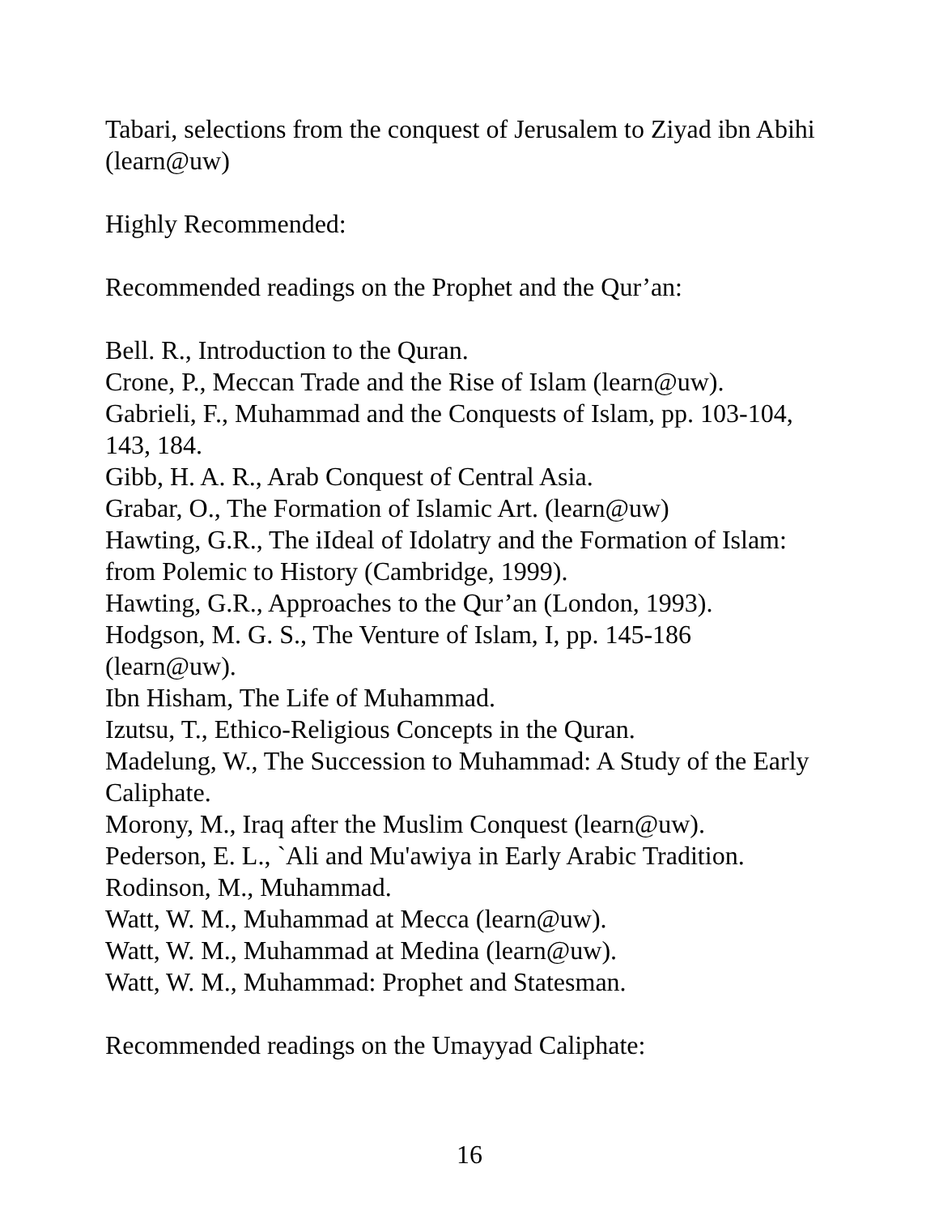Tabari, selections from the conquest of Jerusalem to Ziyad ibn Abihi (learn@uw)
Highly Recommended:
Recommended readings on the Prophet and the Qur’an:
Bell. R., Introduction to the Quran.
Crone, P., Meccan Trade and the Rise of Islam (learn@uw).
Gabrieli, F., Muhammad and the Conquests of Islam, pp. 103-104, 143, 184.
Gibb, H. A. R., Arab Conquest of Central Asia.
Grabar, O., The Formation of Islamic Art. (learn@uw)
Hawting, G.R., The iIdeal of Idolatry and the Formation of Islam: from Polemic to History (Cambridge, 1999).
Hawting, G.R., Approaches to the Qur’an (London, 1993).
Hodgson, M. G. S., The Venture of Islam, I, pp. 145-186 (learn@uw).
Ibn Hisham, The Life of Muhammad.
Izutsu, T., Ethico-Religious Concepts in the Quran.
Madelung, W., The Succession to Muhammad: A Study of the Early Caliphate.
Morony, M., Iraq after the Muslim Conquest (learn@uw).
Pederson, E. L., `Ali and Mu'awiya in Early Arabic Tradition.
Rodinson, M., Muhammad.
Watt, W. M., Muhammad at Mecca (learn@uw).
Watt, W. M., Muhammad at Medina (learn@uw).
Watt, W. M., Muhammad: Prophet and Statesman.
Recommended readings on the Umayyad Caliphate:
16